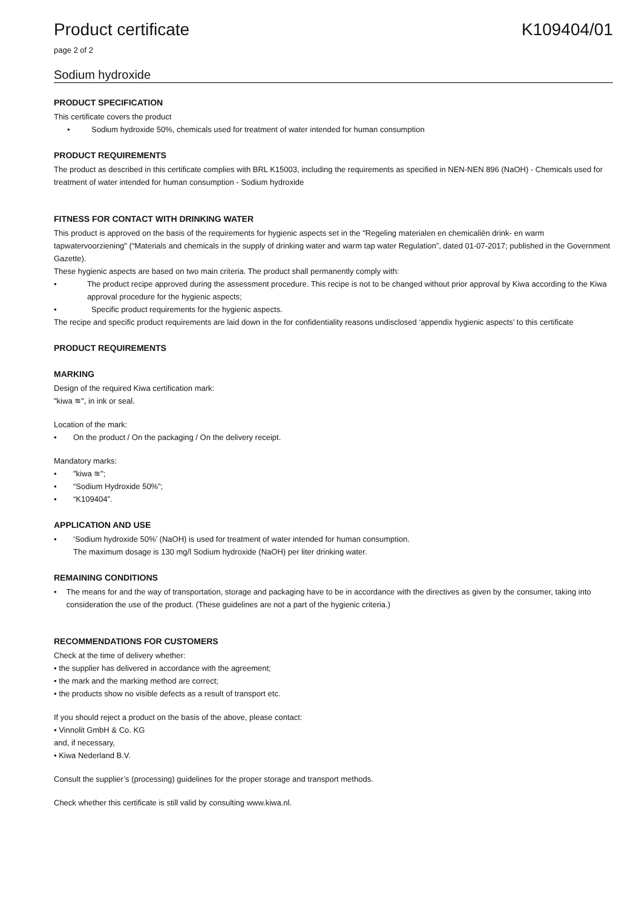Product certificate K109404/01
page 2 of 2
Sodium hydroxide
PRODUCT SPECIFICATION
This certificate covers the product
• Sodium hydroxide 50%, chemicals used for treatment of water intended for human consumption
PRODUCT REQUIREMENTS
The product as described in this certificate complies with BRL K15003, including the requirements as specified in NEN-NEN 896 (NaOH) - Chemicals used for treatment of water intended for human consumption - Sodium hydroxide
FITNESS FOR CONTACT WITH DRINKING WATER
This product is approved on the basis of the requirements for hygienic aspects set in the "Regeling materialen en chemicaliën drink- en warm tapwatervoorziening" (“Materials and chemicals in the supply of drinking water and warm tap water Regulation”, dated 01-07-2017; published in the Government Gazette).
These hygienic aspects are based on two main criteria. The product shall permanently comply with:
• The product recipe approved during the assessment procedure. This recipe is not to be changed without prior approval by Kiwa according to the Kiwa approval procedure for the hygienic aspects;
• Specific product requirements for the hygienic aspects.
The recipe and specific product requirements are laid down in the for confidentiality reasons undisclosed ‘appendix hygienic aspects’ to this certificate
PRODUCT REQUIREMENTS
MARKING
Design of the required Kiwa certification mark:
"kiwa ≋", in ink or seal.
Location of the mark:
• On the product / On the packaging / On the delivery receipt.
Mandatory marks:
• "kiwa ≋";
• “Sodium Hydroxide 50%”;
• “K109404”.
APPLICATION AND USE
• ‘Sodium hydroxide 50%’ (NaOH) is used for treatment of water intended for human consumption.
The maximum dosage is 130 mg/l Sodium hydroxide (NaOH) per liter drinking water.
REMAINING CONDITIONS
• The means for and the way of transportation, storage and packaging have to be in accordance with the directives as given by the consumer, taking into consideration the use of the product. (These guidelines are not a part of the hygienic criteria.)
RECOMMENDATIONS FOR CUSTOMERS
Check at the time of delivery whether:
• the supplier has delivered in accordance with the agreement;
• the mark and the marking method are correct;
• the products show no visible defects as a result of transport etc.
If you should reject a product on the basis of the above, please contact:
• Vinnolit GmbH & Co. KG
and, if necessary,
• Kiwa Nederland B.V.
Consult the supplier’s (processing) guidelines for the proper storage and transport methods.
Check whether this certificate is still valid by consulting www.kiwa.nl.